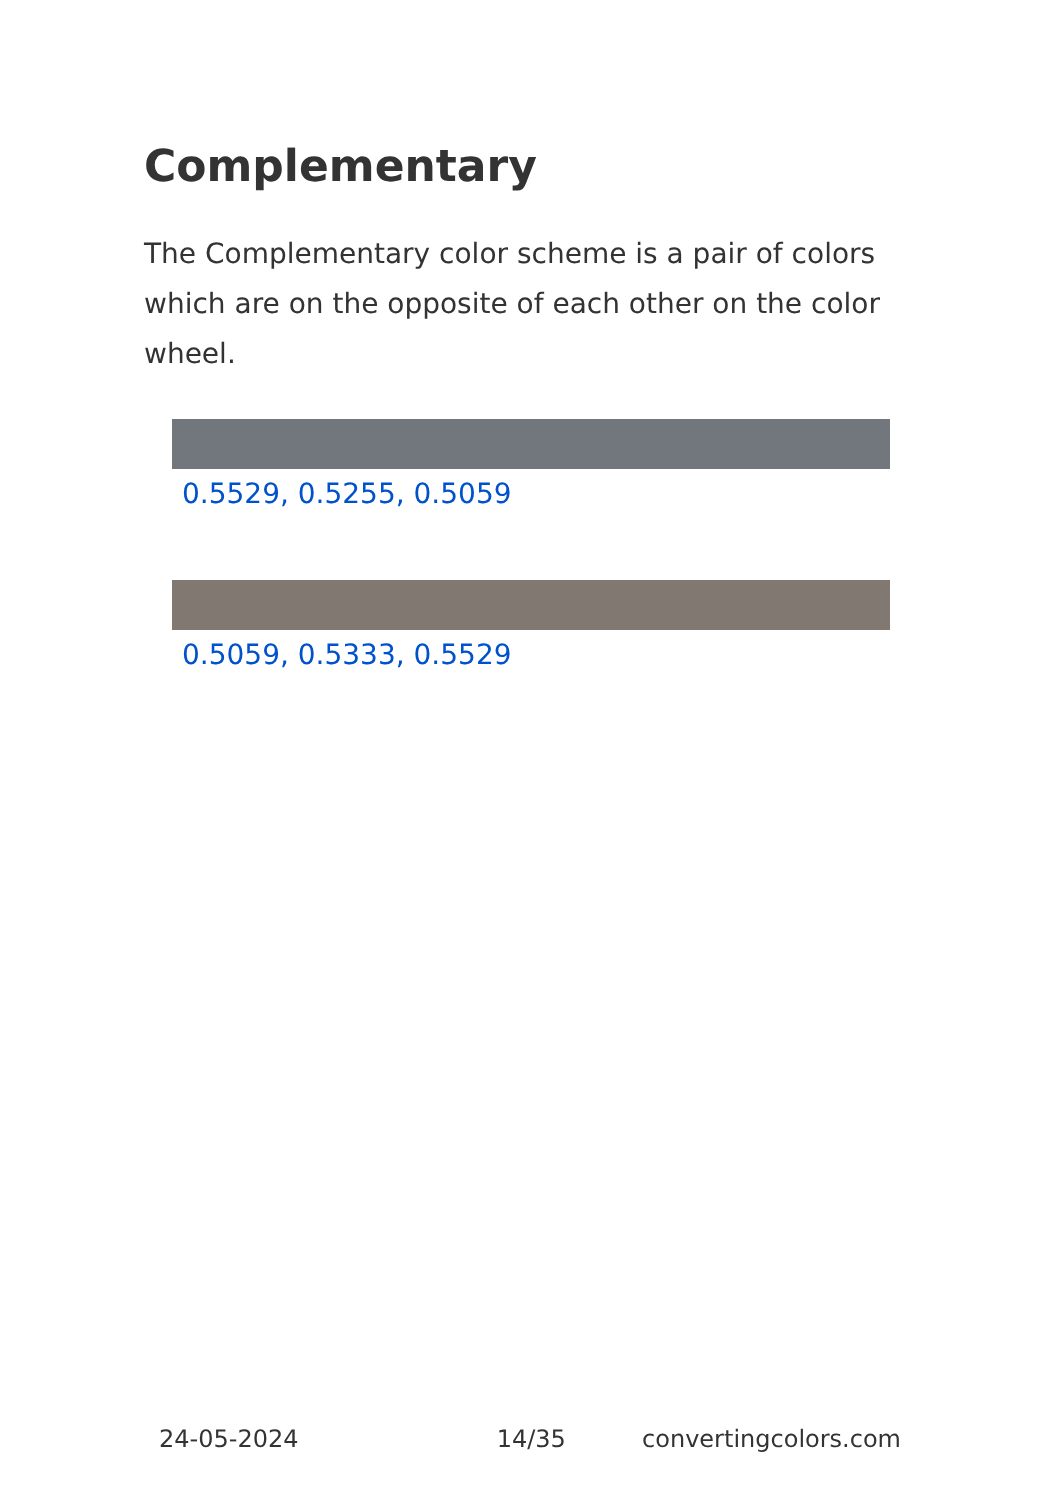Complementary
The Complementary color scheme is a pair of colors which are on the opposite of each other on the color wheel.
0.5529, 0.5255, 0.5059
0.5059, 0.5333, 0.5529
24-05-2024 14/35 convertingcolors.com